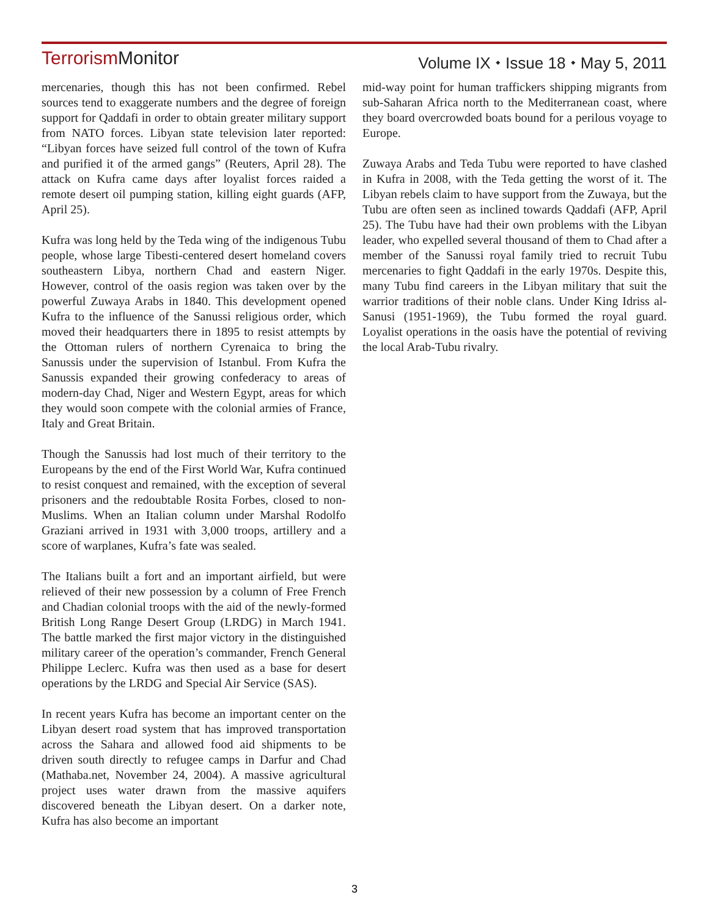Terrorism Monitor
Volume IX ⬩ Issue 18 ⬩ May 5, 2011
mercenaries, though this has not been confirmed. Rebel sources tend to exaggerate numbers and the degree of foreign support for Qaddafi in order to obtain greater military support from NATO forces. Libyan state television later reported: “Libyan forces have seized full control of the town of Kufra and purified it of the armed gangs” (Reuters, April 28). The attack on Kufra came days after loyalist forces raided a remote desert oil pumping station, killing eight guards (AFP, April 25).
Kufra was long held by the Teda wing of the indigenous Tubu people, whose large Tibesti-centered desert homeland covers southeastern Libya, northern Chad and eastern Niger. However, control of the oasis region was taken over by the powerful Zuwaya Arabs in 1840. This development opened Kufra to the influence of the Sanussi religious order, which moved their headquarters there in 1895 to resist attempts by the Ottoman rulers of northern Cyrenaica to bring the Sanussis under the supervision of Istanbul. From Kufra the Sanussis expanded their growing confederacy to areas of modern-day Chad, Niger and Western Egypt, areas for which they would soon compete with the colonial armies of France, Italy and Great Britain.
Though the Sanussis had lost much of their territory to the Europeans by the end of the First World War, Kufra continued to resist conquest and remained, with the exception of several prisoners and the redoubtable Rosita Forbes, closed to non-Muslims. When an Italian column under Marshal Rodolfo Graziani arrived in 1931 with 3,000 troops, artillery and a score of warplanes, Kufra’s fate was sealed.
The Italians built a fort and an important airfield, but were relieved of their new possession by a column of Free French and Chadian colonial troops with the aid of the newly-formed British Long Range Desert Group (LRDG) in March 1941. The battle marked the first major victory in the distinguished military career of the operation’s commander, French General Philippe Leclerc. Kufra was then used as a base for desert operations by the LRDG and Special Air Service (SAS).
In recent years Kufra has become an important center on the Libyan desert road system that has improved transportation across the Sahara and allowed food aid shipments to be driven south directly to refugee camps in Darfur and Chad (Mathaba.net, November 24, 2004). A massive agricultural project uses water drawn from the massive aquifers discovered beneath the Libyan desert. On a darker note, Kufra has also become an important
mid-way point for human traffickers shipping migrants from sub-Saharan Africa north to the Mediterranean coast, where they board overcrowded boats bound for a perilous voyage to Europe.
Zuwaya Arabs and Teda Tubu were reported to have clashed in Kufra in 2008, with the Teda getting the worst of it. The Libyan rebels claim to have support from the Zuwaya, but the Tubu are often seen as inclined towards Qaddafi (AFP, April 25). The Tubu have had their own problems with the Libyan leader, who expelled several thousand of them to Chad after a member of the Sanussi royal family tried to recruit Tubu mercenaries to fight Qaddafi in the early 1970s. Despite this, many Tubu find careers in the Libyan military that suit the warrior traditions of their noble clans. Under King Idriss al-Sanusi (1951-1969), the Tubu formed the royal guard. Loyalist operations in the oasis have the potential of reviving the local Arab-Tubu rivalry.
3